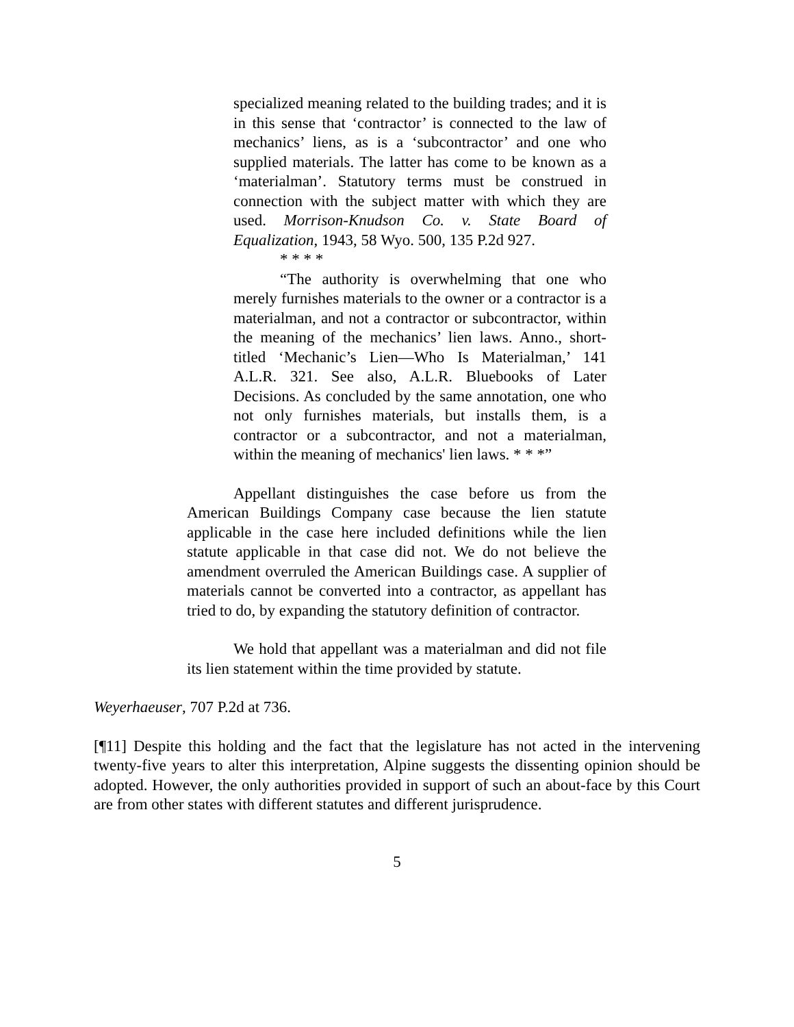specialized meaning related to the building trades; and it is in this sense that ‘contractor’ is connected to the law of mechanics’ liens, as is a ‘subcontractor’ and one who supplied materials. The latter has come to be known as a ‘materialman’. Statutory terms must be construed in connection with the subject matter with which they are used. Morrison-Knudson Co. v. State Board of Equalization, 1943, 58 Wyo. 500, 135 P.2d 927.
* * * *
“The authority is overwhelming that one who merely furnishes materials to the owner or a contractor is a materialman, and not a contractor or subcontractor, within the meaning of the mechanics’ lien laws. Anno., short-titled ‘Mechanic’s Lien—Who Is Materialman,’ 141 A.L.R. 321. See also, A.L.R. Bluebooks of Later Decisions. As concluded by the same annotation, one who not only furnishes materials, but installs them, is a contractor or a subcontractor, and not a materialman, within the meaning of mechanics' lien laws. * * *”
Appellant distinguishes the case before us from the American Buildings Company case because the lien statute applicable in the case here included definitions while the lien statute applicable in that case did not. We do not believe the amendment overruled the American Buildings case. A supplier of materials cannot be converted into a contractor, as appellant has tried to do, by expanding the statutory definition of contractor.
We hold that appellant was a materialman and did not file its lien statement within the time provided by statute.
Weyerhaeuser, 707 P.2d at 736.
[¶11] Despite this holding and the fact that the legislature has not acted in the intervening twenty-five years to alter this interpretation, Alpine suggests the dissenting opinion should be adopted. However, the only authorities provided in support of such an about-face by this Court are from other states with different statutes and different jurisprudence.
5